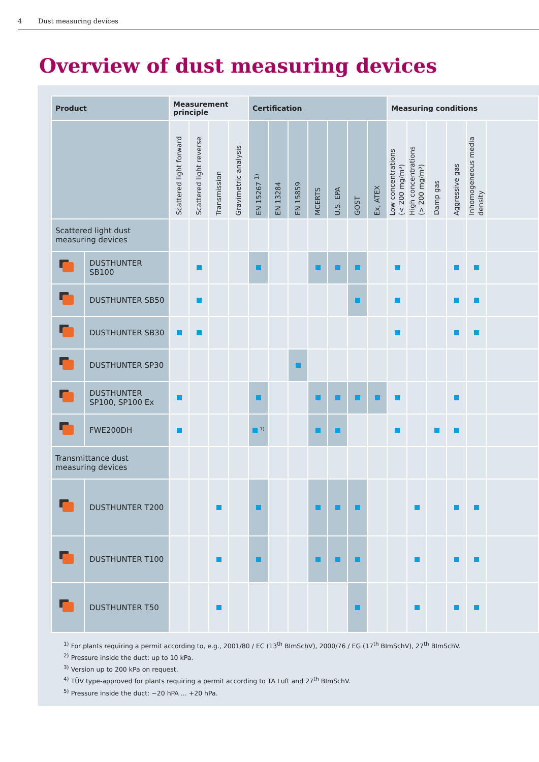4 Dust measuring devices
Overview of dust measuring devices
| Product | | Measurement principle | | | | Certification | | | | | | | Measuring conditions | | | | | |
| --- | --- | --- | --- | --- | --- | --- | --- | --- | --- | --- | --- | --- | --- | --- | --- | --- | --- | --- |
| | | Scattered light forward | Scattered light reverse | Transmission | Gravimetric analysis | EN 15267 <sup>1)</sup> | EN 13284 | EN 15859 | MCERTS | U.S. EPA | GOST | Ex, ATEX | Low concentrations (< 200 mg/m³) | High concentrations (> 200 mg/m³) | Damp gas | Aggressive gas | Inhomogeneous media density | |
| Scattered light dust measuring devices | | | | | | | | | | | | | | | | | | |
| | DUSTHUNTER SB100 | | | | | | | | | | | | | | | | | |
| | DUSTHUNTER SB50 | | | | | | | | | | | | | | | | | |
| | DUSTHUNTER SB30 | | | | | | | | | | | | | | | | | |
| | DUSTHUNTER SP30 | | | | | | | | | | | | | | | | | |
| | DUSTHUNTER SP100, SP100 Ex | | | | | | | | | | | | | | | | | |
| | FWE200DH | | | | | <sup>1)</sup> | | | | | | | | | | | | |
| Transmittance dust measuring devices | | | | | | | | | | | | | | | | | | |
| | DUSTHUNTER T200 | | | | | | | | | | | | | | | | | |
| | DUSTHUNTER T100 | | | | | | | | | | | | | | | | | |
| | DUSTHUNTER T50 | | | | | | | | | | | | | | | | | |
<sup>1)</sup> For plants requiring a permit according to, e.g., 2001/80 / EC (13<sup>th</sup> BImSchV), 2000/76 / EG (17<sup>th</sup> BImSchV), 27<sup>th</sup> BImSchV.
<sup>2)</sup> Pressure inside the duct: up to 10 kPa.
<sup>3)</sup> Version up to 200 kPa on request.
<sup>4)</sup> TÜV type-approved for plants requiring a permit according to TA Luft and 27<sup>th</sup> BImSchV.
<sup>5)</sup> Pressure inside the duct: −20 hPA ... +20 hPa.